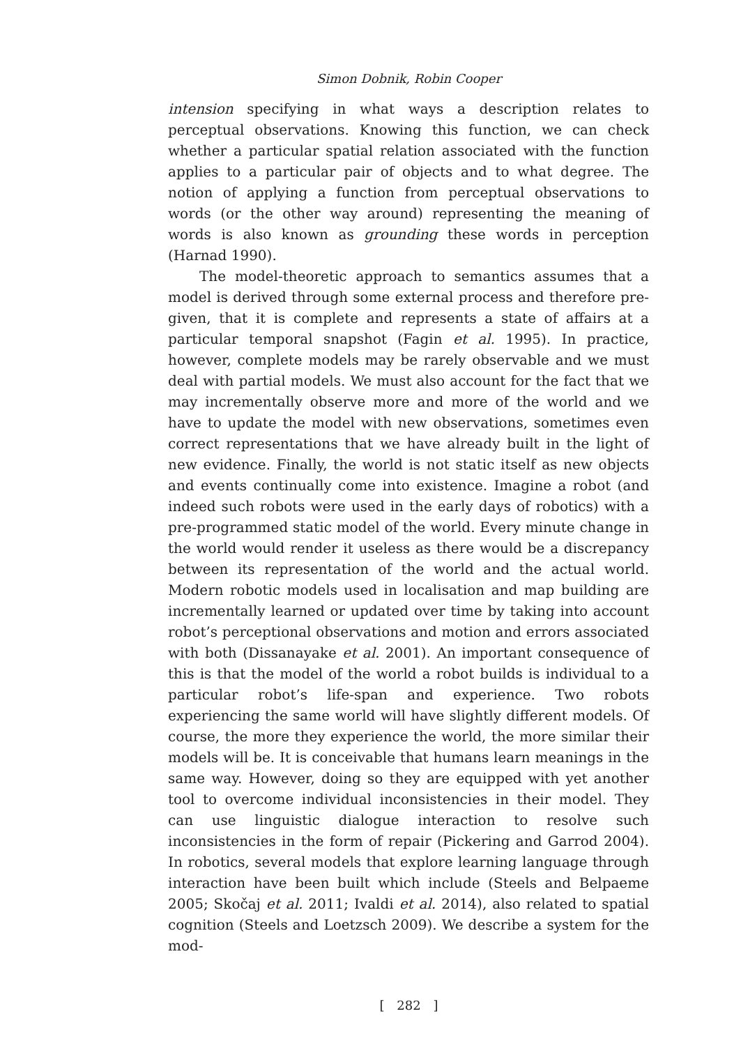Simon Dobnik, Robin Cooper
intension specifying in what ways a description relates to perceptual observations. Knowing this function, we can check whether a particular spatial relation associated with the function applies to a particular pair of objects and to what degree. The notion of applying a function from perceptual observations to words (or the other way around) representing the meaning of words is also known as grounding these words in perception (Harnad 1990).
The model-theoretic approach to semantics assumes that a model is derived through some external process and therefore pre-given, that it is complete and represents a state of affairs at a particular temporal snapshot (Fagin et al. 1995). In practice, however, complete models may be rarely observable and we must deal with partial models. We must also account for the fact that we may incrementally observe more and more of the world and we have to update the model with new observations, sometimes even correct representations that we have already built in the light of new evidence. Finally, the world is not static itself as new objects and events continually come into existence. Imagine a robot (and indeed such robots were used in the early days of robotics) with a pre-programmed static model of the world. Every minute change in the world would render it useless as there would be a discrepancy between its representation of the world and the actual world. Modern robotic models used in localisation and map building are incrementally learned or updated over time by taking into account robot’s perceptional observations and motion and errors associated with both (Dissanayake et al. 2001). An important consequence of this is that the model of the world a robot builds is individual to a particular robot’s life-span and experience. Two robots experiencing the same world will have slightly different models. Of course, the more they experience the world, the more similar their models will be. It is conceivable that humans learn meanings in the same way. However, doing so they are equipped with yet another tool to overcome individual inconsistencies in their model. They can use linguistic dialogue interaction to resolve such inconsistencies in the form of repair (Pickering and Garrod 2004). In robotics, several models that explore learning language through interaction have been built which include (Steels and Belpaeme 2005; Skočaj et al. 2011; Ivaldi et al. 2014), also related to spatial cognition (Steels and Loetzsch 2009). We describe a system for the mod-
[ 282 ]